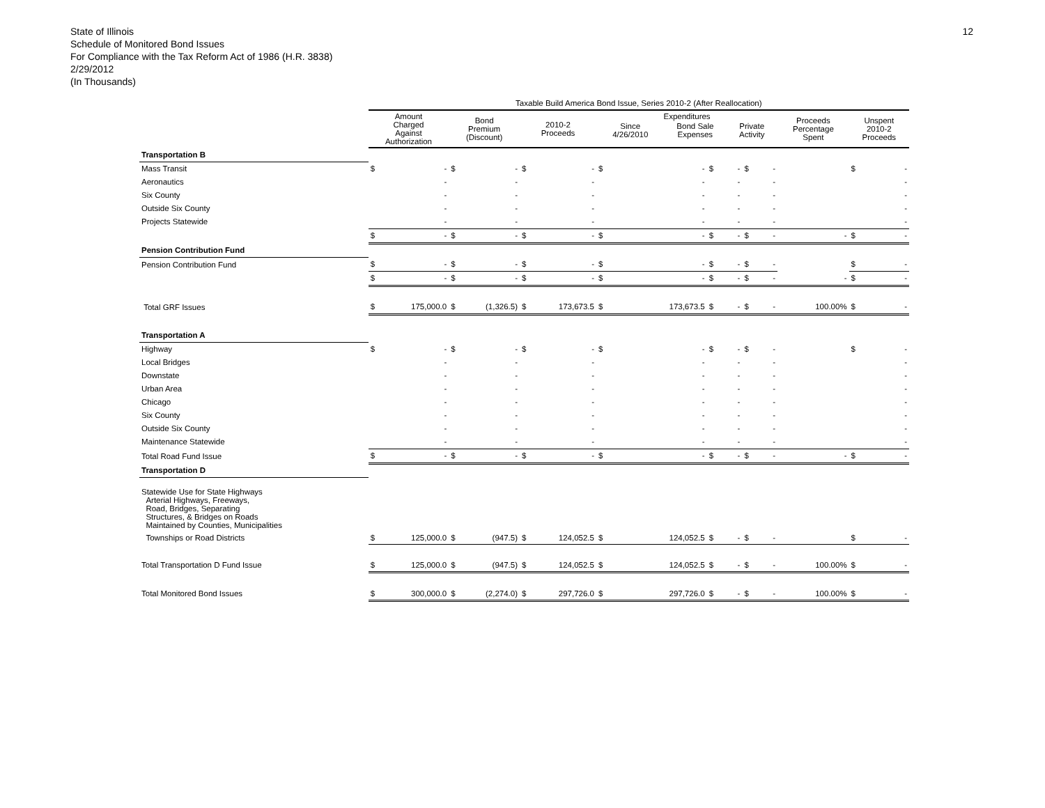State of Illinois
Schedule of Monitored Bond Issues
For Compliance with the Tax Reform Act of 1986 (H.R. 3838)
2/29/2012
(In Thousands)
12
| | Taxable Build America Bond Issue, Series 2010-2 (After Reallocation) | | | | | | | | | | | | | | | |
| --- | --- | --- | --- | --- | --- | --- | --- | --- | --- | --- | --- | --- | --- | --- | --- | --- |
| | Amount Charged Against Authorization | | Bond Premium (Discount) | | 2010-2 Proceeds | | Expenditures / Since 4/26/2010 / Bond Sale Expenses / Private Activity / / --- / --- / --- / | | | | | | Proceeds Percentage Spent | | Unspent 2010-2 Proceeds | |
| Transportation B | | | | | | | | | | | | | | | | |
| Mass Transit | $ | - | $ | - | $ | - | $ | - | $ | - | $ | - | | | $ | - |
| Aeronautics | | - | | - | | - | | - | | - | | - | | | | - |
| Six County | | - | | - | | - | | - | | - | | - | | | | - |
| Outside Six County | | - | | - | | - | | - | | - | | - | | | | - |
| Projects Statewide | | - | | - | | - | | - | | - | | - | | | | - |
| | $ | - | $ | - | $ | - | $ | - | $ | - | $ | - | | - | $ | - |
| Pension Contribution Fund | | | | | | | | | | | | | | | | |
| Pension Contribution Fund | $ | - | $ | - | $ | - | $ | - | $ | - | $ | - | | | $ | - |
| | $ | - | $ | - | $ | - | $ | - | $ | - | $ | - | | - | $ | - |
| Total GRF Issues | $ | 175,000.0 | $ | (1,326.5) | $ | 173,673.5 | $ | 173,673.5 | $ | - | $ | - | | 100.00% | $ | - |
| Transportation A | | | | | | | | | | | | | | | | |
| Highway | $ | - | $ | - | $ | - | $ | - | $ | - | $ | - | | | $ | - |
| Local Bridges | | - | | - | | - | | - | | - | | - | | | | - |
| Downstate | | - | | - | | - | | - | | - | | - | | | | - |
| Urban Area | | - | | - | | - | | - | | - | | - | | | | - |
| Chicago | | - | | - | | - | | - | | - | | - | | | | - |
| Six County | | - | | - | | - | | - | | - | | - | | | | - |
| Outside Six County | | - | | - | | - | | - | | - | | - | | | | - |
| Maintenance Statewide | | - | | - | | - | | - | | - | | - | | | | - |
| Total Road Fund Issue | $ | - | $ | - | $ | - | $ | - | $ | - | $ | - | | - | $ | - |
| Transportation D | | | | | | | | | | | | | | | | |
| Statewide Use for State Highways Arterial Highways, Freeways, Road, Bridges, Separating Structures, & Bridges on Roads Maintained by Counties, Municipalities | | | | | | | | | | | | | | | | |
| Townships or Road Districts | $ | 125,000.0 | $ | (947.5) | $ | 124,052.5 | $ | 124,052.5 | $ | - | $ | - | | | $ | - |
| Total Transportation D Fund Issue | $ | 125,000.0 | $ | (947.5) | $ | 124,052.5 | $ | 124,052.5 | $ | - | $ | - | | 100.00% | $ | - |
| Total Monitored Bond Issues | $ | 300,000.0 | $ | (2,274.0) | $ | 297,726.0 | $ | 297,726.0 | $ | - | $ | - | | 100.00% | $ | - |